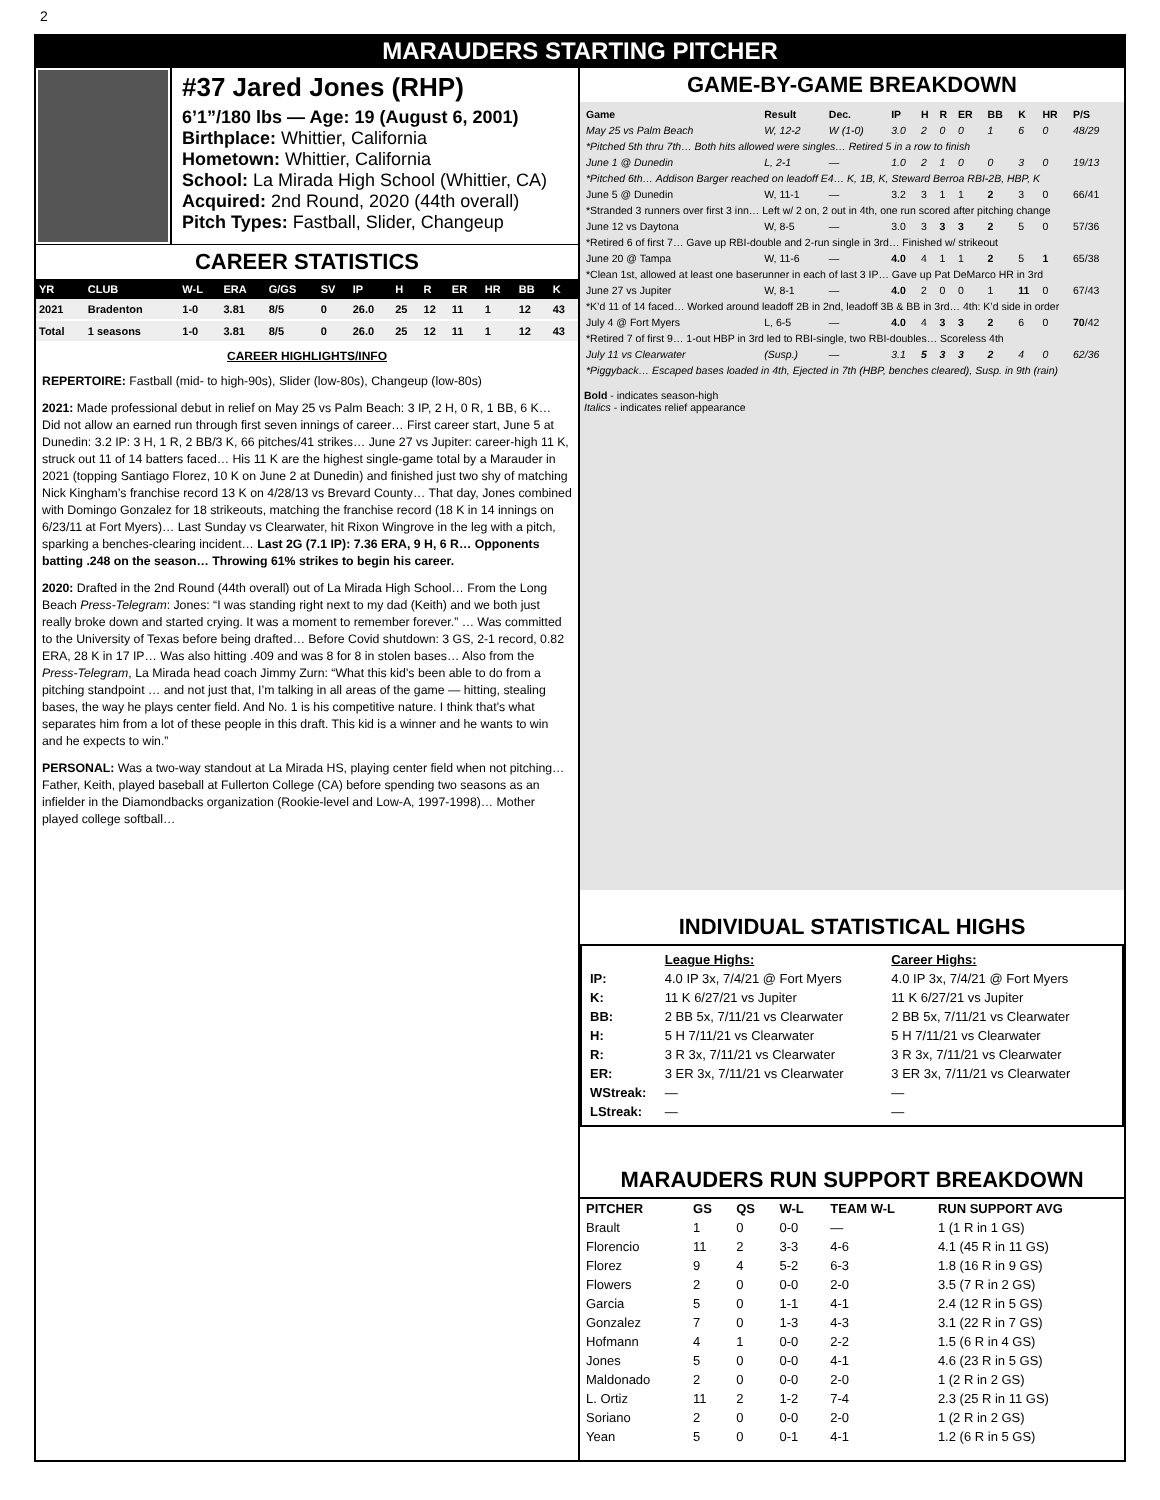2
MARAUDERS STARTING PITCHER
#37 Jared Jones (RHP)
6’1”/180 lbs — Age: 19 (August 6, 2001)
Birthplace: Whittier, California
Hometown: Whittier, California
School: La Mirada High School (Whittier, CA)
Acquired: 2nd Round, 2020 (44th overall)
Pitch Types: Fastball, Slider, Changeup
CAREER STATISTICS
| YR | CLUB | W-L | ERA | G/GS | SV | IP | H | R | ER | HR | BB | K |
| --- | --- | --- | --- | --- | --- | --- | --- | --- | --- | --- | --- | --- |
| 2021 | Bradenton | 1-0 | 3.81 | 8/5 | 0 | 26.0 | 25 | 12 | 11 | 1 | 12 | 43 |
| Total | 1 seasons | 1-0 | 3.81 | 8/5 | 0 | 26.0 | 25 | 12 | 11 | 1 | 12 | 43 |
CAREER HIGHLIGHTS/INFO
REPERTOIRE: Fastball (mid- to high-90s), Slider (low-80s), Changeup (low-80s)
2021: Made professional debut in relief on May 25 vs Palm Beach: 3 IP, 2 H, 0 R, 1 BB, 6 K… Did not allow an earned run through first seven innings of career… First career start, June 5 at Dunedin: 3.2 IP: 3 H, 1 R, 2 BB/3 K, 66 pitches/41 strikes… June 27 vs Jupiter: career-high 11 K, struck out 11 of 14 batters faced… His 11 K are the highest single-game total by a Marauder in 2021 (topping Santiago Florez, 10 K on June 2 at Dunedin) and finished just two shy of matching Nick Kingham’s franchise record 13 K on 4/28/13 vs Brevard County… That day, Jones combined with Domingo Gonzalez for 18 strikeouts, matching the franchise record (18 K in 14 innings on 6/23/11 at Fort Myers)… Last Sunday vs Clearwater, hit Rixon Wingrove in the leg with a pitch, sparking a benches-clearing incident… Last 2G (7.1 IP): 7.36 ERA, 9 H, 6 R… Opponents batting .248 on the season… Throwing 61% strikes to begin his career.
2020: Drafted in the 2nd Round (44th overall) out of La Mirada High School… From the Long Beach Press-Telegram: Jones: “I was standing right next to my dad (Keith) and we both just really broke down and started crying. It was a moment to remember forever.” … Was committed to the University of Texas before being drafted… Before Covid shutdown: 3 GS, 2-1 record, 0.82 ERA, 28 K in 17 IP… Was also hitting .409 and was 8 for 8 in stolen bases… Also from the Press-Telegram, La Mirada head coach Jimmy Zurn: “What this kid’s been able to do from a pitching standpoint … and not just that, I’m talking in all areas of the game — hitting, stealing bases, the way he plays center field. And No. 1 is his competitive nature. I think that’s what separates him from a lot of these people in this draft. This kid is a winner and he wants to win and he expects to win.”
PERSONAL: Was a two-way standout at La Mirada HS, playing center field when not pitching… Father, Keith, played baseball at Fullerton College (CA) before spending two seasons as an infielder in the Diamondbacks organization (Rookie-level and Low-A, 1997-1998)… Mother played college softball…
GAME-BY-GAME BREAKDOWN
| Game | Result | Dec. | IP | H | R | ER | BB | K | HR | P/S |
| --- | --- | --- | --- | --- | --- | --- | --- | --- | --- | --- |
| May 25 vs Palm Beach | W, 12-2 | W (1-0) | 3.0 | 2 | 0 | 0 | 1 | 6 | 0 | 48/29 |
| *Pitched 5th thru 7th… Both hits allowed were singles… Retired 5 in a row to finish | | | | | | | | | | |
| June 1 @ Dunedin | L, 2-1 | — | 1.0 | 2 | 1 | 0 | 0 | 3 | 0 | 19/13 |
| *Pitched 6th… Addison Barger reached on leadoff E4… K, 1B, K, Steward Berroa RBI-2B, HBP, K | | | | | | | | | | |
| June 5 @ Dunedin | W, 11-1 | — | 3.2 | 3 | 1 | 1 | 2 | 3 | 0 | 66/41 |
| *Stranded 3 runners over first 3 inn… Left w/ 2 on, 2 out in 4th, one run scored after pitching change | | | | | | | | | | |
| June 12 vs Daytona | W, 8-5 | — | 3.0 | 3 | 3 | 3 | 2 | 5 | 0 | 57/36 |
| *Retired 6 of first 7… Gave up RBI-double and 2-run single in 3rd… Finished w/ strikeout | | | | | | | | | | |
| June 20 @ Tampa | W, 11-6 | — | 4.0 | 4 | 1 | 1 | 2 | 5 | 1 | 65/38 |
| *Clean 1st, allowed at least one baserunner in each of last 3 IP… Gave up Pat DeMarco HR in 3rd | | | | | | | | | | |
| June 27 vs Jupiter | W, 8-1 | — | 4.0 | 2 | 0 | 0 | 1 | 11 | 0 | 67/43 |
| *K’d 11 of 14 faced… Worked around leadoff 2B in 2nd, leadoff 3B & BB in 3rd… 4th: K’d side in order | | | | | | | | | | |
| July 4 @ Fort Myers | L, 6-5 | — | 4.0 | 4 | 3 | 3 | 2 | 6 | 0 | 70 /42 |
| *Retired 7 of first 9… 1-out HBP in 3rd led to RBI-single, two RBI-doubles… Scoreless 4th | | | | | | | | | | |
| July 11 vs Clearwater | (Susp.) | — | 3.1 | 5 | 3 | 3 | 2 | 4 | 0 | 62/36 |
| *Piggyback… Escaped bases loaded in 4th, Ejected in 7th (HBP, benches cleared), Susp. in 9th (rain) | | | | | | | | | | |
Bold - indicates season-high
Italics - indicates relief appearance
INDIVIDUAL STATISTICAL HIGHS
| | League Highs: | Career Highs: |
| IP: | 4.0 IP 3x, 7/4/21 @ Fort Myers | 4.0 IP 3x, 7/4/21 @ Fort Myers |
| K: | 11 K 6/27/21 vs Jupiter | 11 K 6/27/21 vs Jupiter |
| BB: | 2 BB 5x, 7/11/21 vs Clearwater | 2 BB 5x, 7/11/21 vs Clearwater |
| H: | 5 H 7/11/21 vs Clearwater | 5 H 7/11/21 vs Clearwater |
| R: | 3 R 3x, 7/11/21 vs Clearwater | 3 R 3x, 7/11/21 vs Clearwater |
| ER: | 3 ER 3x, 7/11/21 vs Clearwater | 3 ER 3x, 7/11/21 vs Clearwater |
| WStreak: | — | — |
| LStreak: | — | — |
MARAUDERS RUN SUPPORT BREAKDOWN
| PITCHER | GS | QS | W-L | TEAM W-L | RUN SUPPORT AVG |
| --- | --- | --- | --- | --- | --- |
| Brault | 1 | 0 | 0-0 | — | 1 (1 R in 1 GS) |
| Florencio | 11 | 2 | 3-3 | 4-6 | 4.1 (45 R in 11 GS) |
| Florez | 9 | 4 | 5-2 | 6-3 | 1.8 (16 R in 9 GS) |
| Flowers | 2 | 0 | 0-0 | 2-0 | 3.5 (7 R in 2 GS) |
| Garcia | 5 | 0 | 1-1 | 4-1 | 2.4 (12 R in 5 GS) |
| Gonzalez | 7 | 0 | 1-3 | 4-3 | 3.1 (22 R in 7 GS) |
| Hofmann | 4 | 1 | 0-0 | 2-2 | 1.5 (6 R in 4 GS) |
| Jones | 5 | 0 | 0-0 | 4-1 | 4.6 (23 R in 5 GS) |
| Maldonado | 2 | 0 | 0-0 | 2-0 | 1 (2 R in 2 GS) |
| L. Ortiz | 11 | 2 | 1-2 | 7-4 | 2.3 (25 R in 11 GS) |
| Soriano | 2 | 0 | 0-0 | 2-0 | 1 (2 R in 2 GS) |
| Yean | 5 | 0 | 0-1 | 4-1 | 1.2 (6 R in 5 GS) |